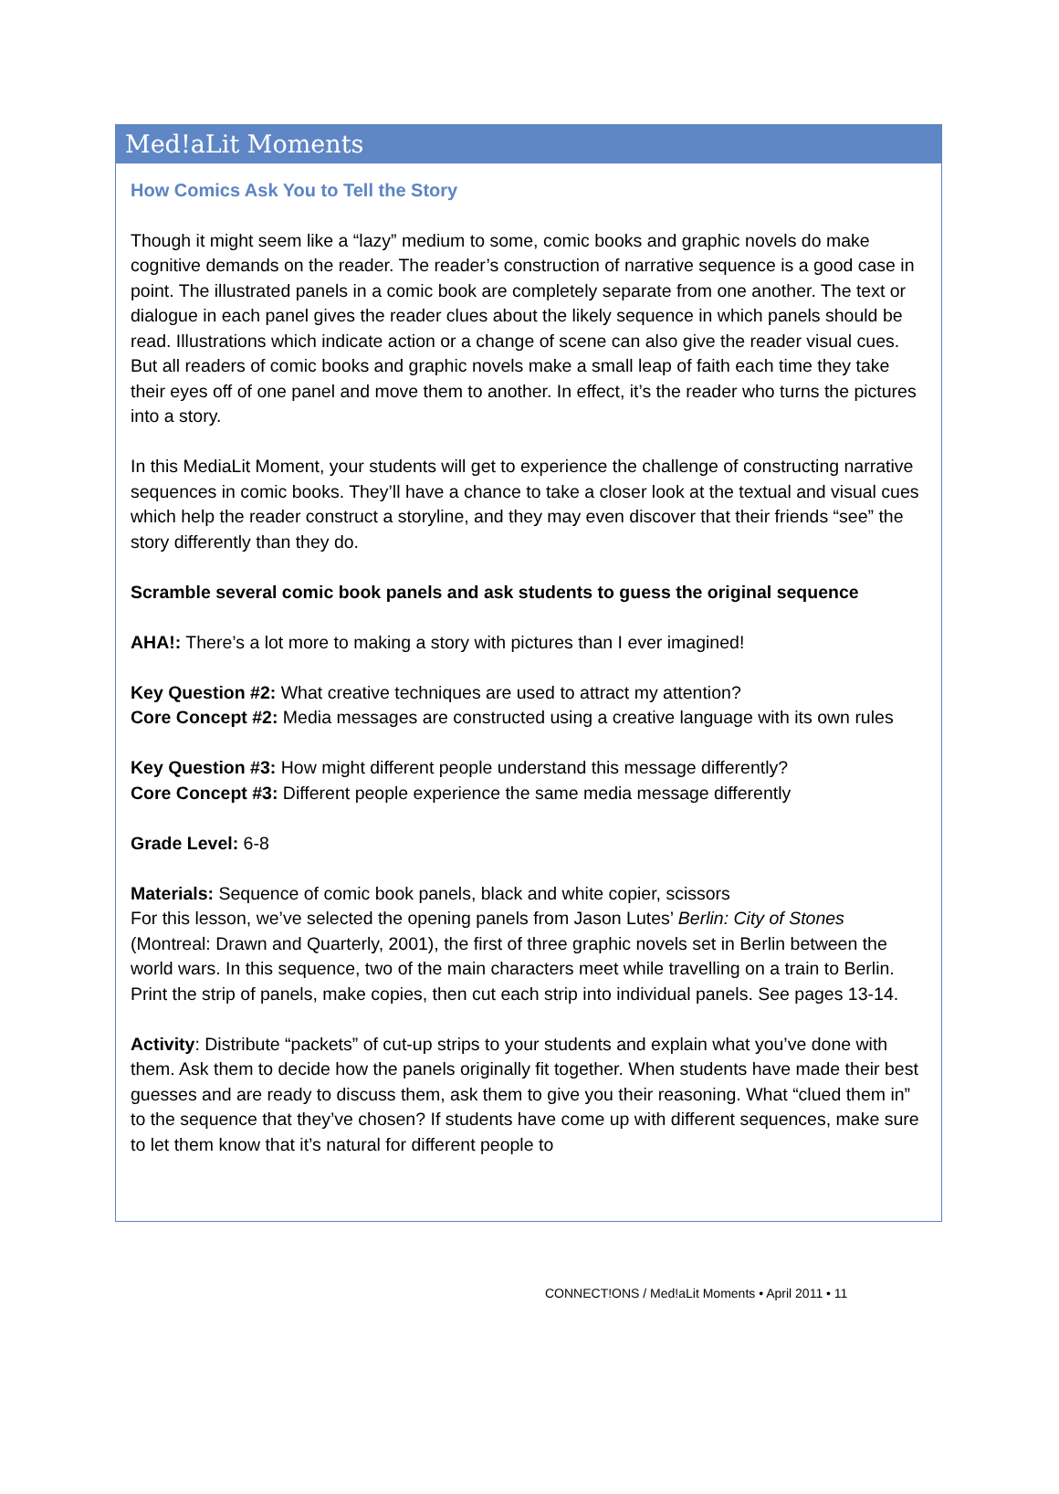Med!aLit Moments
How Comics Ask You to Tell the Story
Though it might seem like a “lazy” medium to some, comic books and graphic novels do make cognitive demands on the reader. The reader’s construction of narrative sequence is a good case in point. The illustrated panels in a comic book are completely separate from one another. The text or dialogue in each panel gives the reader clues about the likely sequence in which panels should be read. Illustrations which indicate action or a change of scene can also give the reader visual cues. But all readers of comic books and graphic novels make a small leap of faith each time they take their eyes off of one panel and move them to another. In effect, it’s the reader who turns the pictures into a story.
In this MediaLit Moment, your students will get to experience the challenge of constructing narrative sequences in comic books. They’ll have a chance to take a closer look at the textual and visual cues which help the reader construct a storyline, and they may even discover that their friends “see” the story differently than they do.
Scramble several comic book panels and ask students to guess the original sequence
AHA!: There’s a lot more to making a story with pictures than I ever imagined!
Key Question #2: What creative techniques are used to attract my attention?
Core Concept #2: Media messages are constructed using a creative language with its own rules
Key Question #3: How might different people understand this message differently?
Core Concept #3: Different people experience the same media message differently
Grade Level: 6-8
Materials: Sequence of comic book panels, black and white copier, scissors
For this lesson, we’ve selected the opening panels from Jason Lutes’ Berlin: City of Stones (Montreal: Drawn and Quarterly, 2001), the first of three graphic novels set in Berlin between the world wars. In this sequence, two of the main characters meet while travelling on a train to Berlin. Print the strip of panels, make copies, then cut each strip into individual panels. See pages 13-14.
Activity: Distribute “packets” of cut-up strips to your students and explain what you’ve done with them. Ask them to decide how the panels originally fit together. When students have made their best guesses and are ready to discuss them, ask them to give you their reasoning. What “clued them in” to the sequence that they’ve chosen? If students have come up with different sequences, make sure to let them know that it’s natural for different people to
CONNECT!ONS / Med!aLit Moments • April 2011 • 11